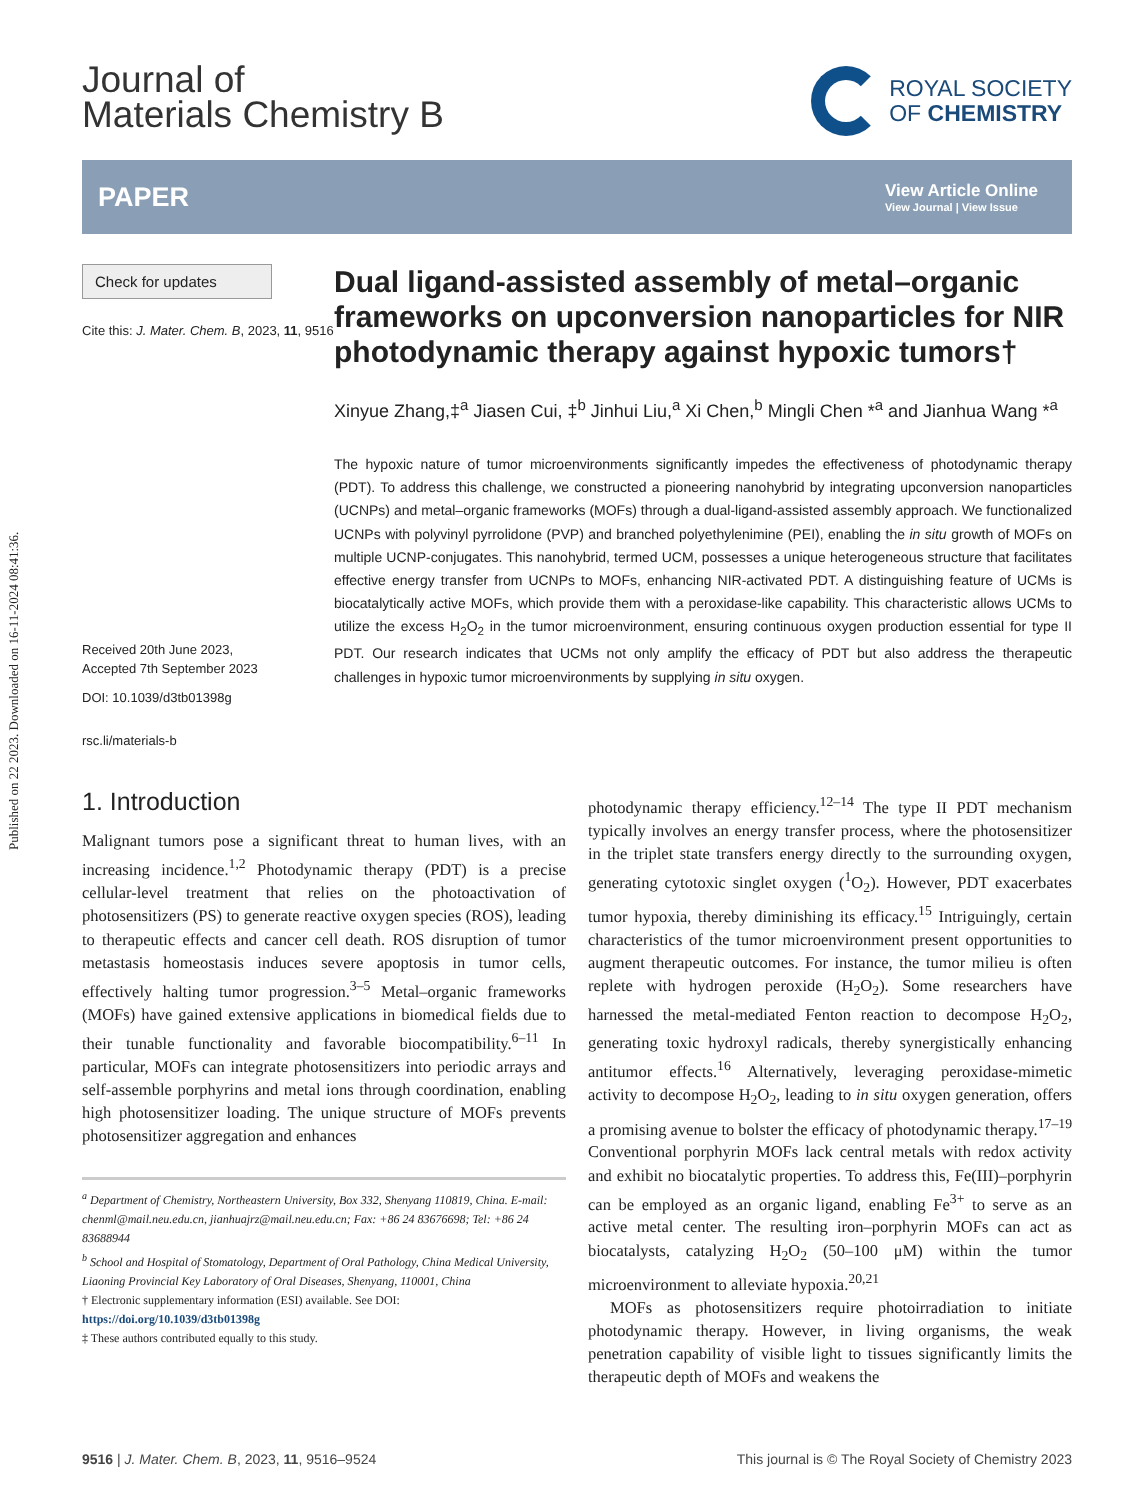Published on 22 2023. Downloaded on 16-11-2024 08:41:36.
Journal of
Materials Chemistry B
ROYAL SOCIETY
OF CHEMISTRY
PAPER
View Article Online
View Journal | View Issue
Check for updates
Cite this: J. Mater. Chem. B, 2023, 11, 9516
Received 20th June 2023,
Accepted 7th September 2023
DOI: 10.1039/d3tb01398g
rsc.li/materials-b
Dual ligand-assisted assembly of metal–organic frameworks on upconversion nanoparticles for NIR photodynamic therapy against hypoxic tumors†
Xinyue Zhang,‡<sup>a</sup> Jiasen Cui, ‡<sup>b</sup> Jinhui Liu,<sup>a</sup> Xi Chen,<sup>b</sup> Mingli Chen *<sup>a</sup> and Jianhua Wang *<sup>a</sup>
The hypoxic nature of tumor microenvironments significantly impedes the effectiveness of photodynamic therapy (PDT). To address this challenge, we constructed a pioneering nanohybrid by integrating upconversion nanoparticles (UCNPs) and metal–organic frameworks (MOFs) through a dual-ligand-assisted assembly approach. We functionalized UCNPs with polyvinyl pyrrolidone (PVP) and branched polyethylenimine (PEI), enabling the in situ growth of MOFs on multiple UCNP-conjugates. This nanohybrid, termed UCM, possesses a unique heterogeneous structure that facilitates effective energy transfer from UCNPs to MOFs, enhancing NIR-activated PDT. A distinguishing feature of UCMs is biocatalytically active MOFs, which provide them with a peroxidase-like capability. This characteristic allows UCMs to utilize the excess H<sub>2</sub>O<sub>2</sub> in the tumor microenvironment, ensuring continuous oxygen production essential for type II PDT. Our research indicates that UCMs not only amplify the efficacy of PDT but also address the therapeutic challenges in hypoxic tumor microenvironments by supplying in situ oxygen.
1. Introduction
Malignant tumors pose a significant threat to human lives, with an increasing incidence.<sup>1,2</sup> Photodynamic therapy (PDT) is a precise cellular-level treatment that relies on the photoactivation of photosensitizers (PS) to generate reactive oxygen species (ROS), leading to therapeutic effects and cancer cell death. ROS disruption of tumor metastasis homeostasis induces severe apoptosis in tumor cells, effectively halting tumor progression.<sup>3–5</sup> Metal–organic frameworks (MOFs) have gained extensive applications in biomedical fields due to their tunable functionality and favorable biocompatibility.<sup>6–11</sup> In particular, MOFs can integrate photosensitizers into periodic arrays and self-assemble porphyrins and metal ions through coordination, enabling high photosensitizer loading. The unique structure of MOFs prevents photosensitizer aggregation and enhances
<sup>a</sup> Department of Chemistry, Northeastern University, Box 332, Shenyang 110819, China. E-mail: chenml@mail.neu.edu.cn, jianhuajrz@mail.neu.edu.cn; Fax: +86 24 83676698; Tel: +86 24 83688944
<sup>b</sup> School and Hospital of Stomatology, Department of Oral Pathology, China Medical University, Liaoning Provincial Key Laboratory of Oral Diseases, Shenyang, 110001, China
† Electronic supplementary information (ESI) available. See DOI: https://doi.org/10.1039/d3tb01398g
‡ These authors contributed equally to this study.
photodynamic therapy efficiency.<sup>12–14</sup> The type II PDT mechanism typically involves an energy transfer process, where the photosensitizer in the triplet state transfers energy directly to the surrounding oxygen, generating cytotoxic singlet oxygen (<sup>1</sup>O<sub>2</sub>). However, PDT exacerbates tumor hypoxia, thereby diminishing its efficacy.<sup>15</sup> Intriguingly, certain characteristics of the tumor microenvironment present opportunities to augment therapeutic outcomes. For instance, the tumor milieu is often replete with hydrogen peroxide (H<sub>2</sub>O<sub>2</sub>). Some researchers have harnessed the metal-mediated Fenton reaction to decompose H<sub>2</sub>O<sub>2</sub>, generating toxic hydroxyl radicals, thereby synergistically enhancing antitumor effects.<sup>16</sup> Alternatively, leveraging peroxidase-mimetic activity to decompose H<sub>2</sub>O<sub>2</sub>, leading to in situ oxygen generation, offers a promising avenue to bolster the efficacy of photodynamic therapy.<sup>17–19</sup> Conventional porphyrin MOFs lack central metals with redox activity and exhibit no biocatalytic properties. To address this, Fe(III)–porphyrin can be employed as an organic ligand, enabling Fe<sup>3+</sup> to serve as an active metal center. The resulting iron–porphyrin MOFs can act as biocatalysts, catalyzing H<sub>2</sub>O<sub>2</sub> (50–100 μM) within the tumor microenvironment to alleviate hypoxia.<sup>20,21</sup>
MOFs as photosensitizers require photoirradiation to initiate photodynamic therapy. However, in living organisms, the weak penetration capability of visible light to tissues significantly limits the therapeutic depth of MOFs and weakens the
9516 | J. Mater. Chem. B, 2023, 11, 9516–9524 This journal is © The Royal Society of Chemistry 2023